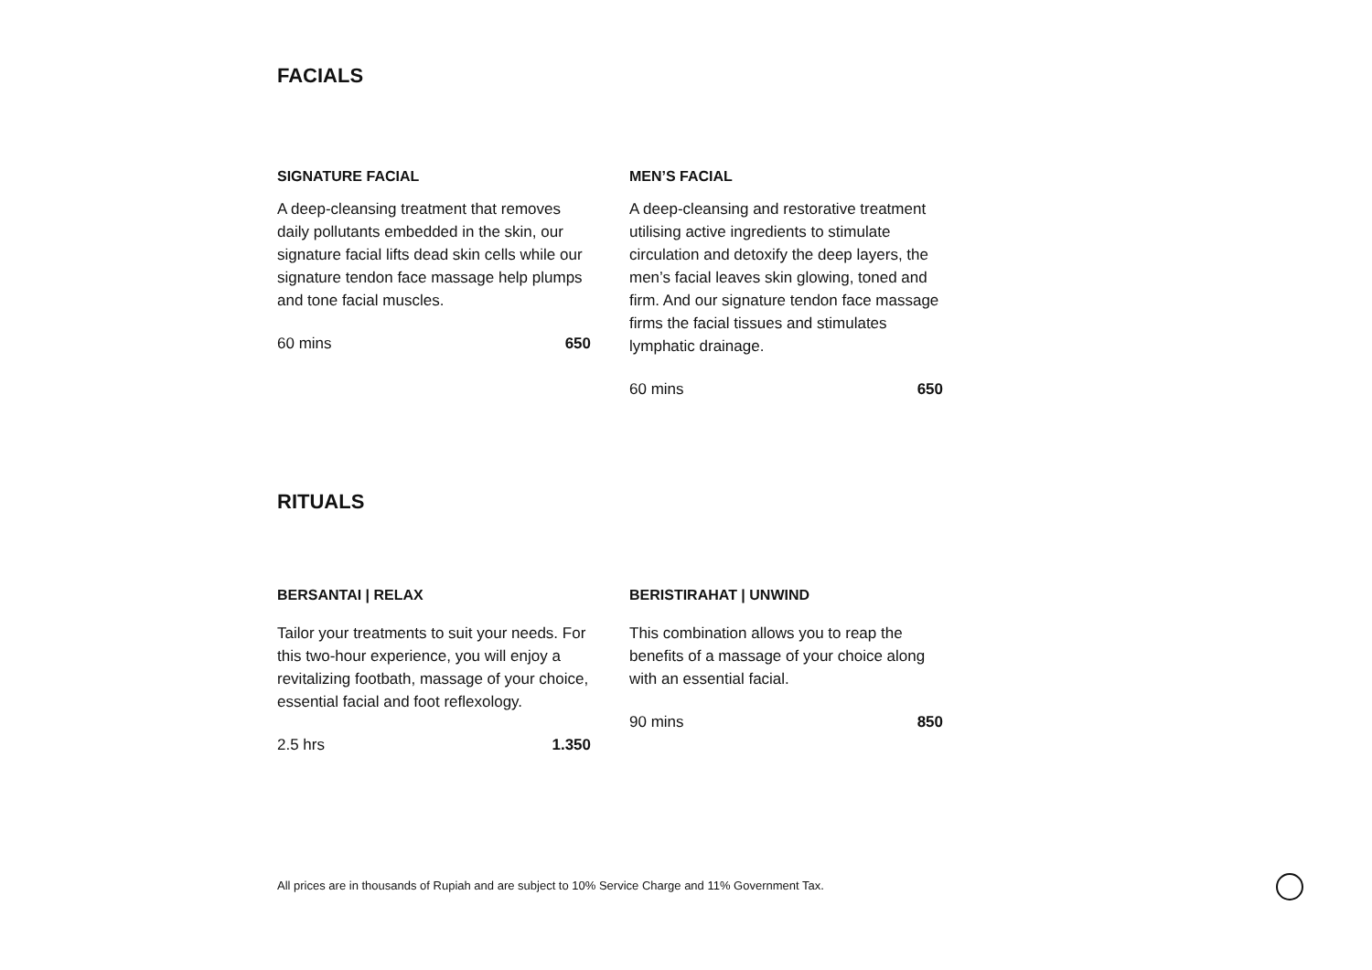FACIALS
SIGNATURE FACIAL
A deep-cleansing treatment that removes daily pollutants embedded in the skin, our signature facial lifts dead skin cells while our signature tendon face massage help plumps and tone facial muscles.
60 mins 650
MEN’S FACIAL
A deep-cleansing and restorative treatment utilising active ingredients to stimulate circulation and detoxify the deep layers, the men’s facial leaves skin glowing, toned and firm. And our signature tendon face massage firms the facial tissues and stimulates lymphatic drainage.
60 mins 650
RITUALS
BERSANTAI | RELAX
Tailor your treatments to suit your needs. For this two-hour experience, you will enjoy a revitalizing footbath, massage of your choice, essential facial and foot reflexology.
2.5 hrs 1.350
BERISTIRAHAT | UNWIND
This combination allows you to reap the benefits of a massage of your choice along with an essential facial.
90 mins 850
All prices are in thousands of Rupiah and are subject to 10% Service Charge and 11% Government Tax.